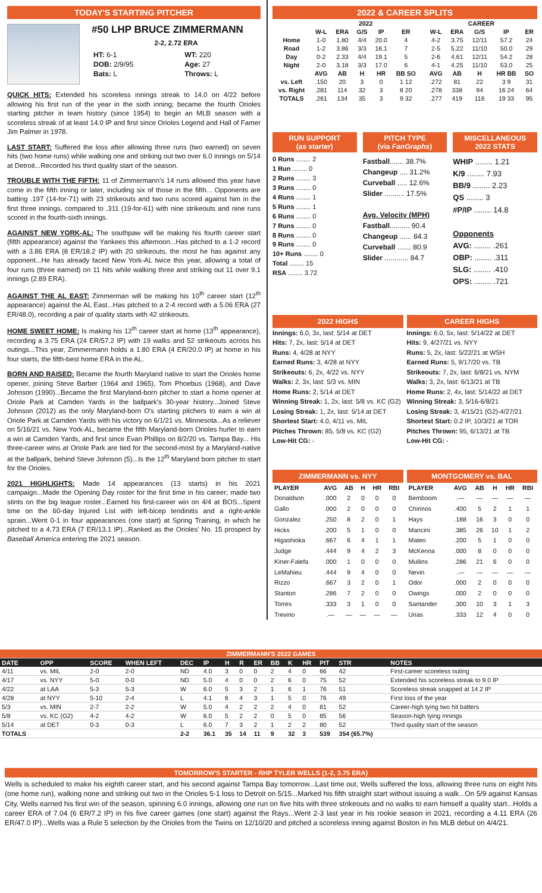TODAY'S STARTING PITCHER
#50 LHP BRUCE ZIMMERMANN
2-2, 2.72 ERA
| HT: 6-1 | WT: 220 |
| DOB: 2/9/95 | Age: 27 |
| Bats: L | Throws: L |
QUICK HITS: Extended his scoreless innings streak to 14.0 on 4/22 before allowing his first run of the year in the sixth inning; became the fourth Orioles starting pitcher in team history (since 1954) to begin an MLB season with a scoreless streak of at least 14.0 IP and first since Orioles Legend and Hall of Famer Jim Palmer in 1978.
LAST START: Suffered the loss after allowing three runs (two earned) on seven hits (two home runs) while walking one and striking out two over 6.0 innings on 5/14 at Detroit...Recorded his third quality start of the season.
TROUBLE WITH THE FIFTH: 11 of Zimmermann's 14 runs allowed this year have come in the fifth inning or later, including six of those in the fifth... Opponents are batting .197 (14-for-71) with 23 strikeouts and two runs scored against him in the first three innings, compared to .311 (19-for-61) with nine strikeouts and nine runs scored in the fourth-sixth innings.
AGAINST NEW YORK-AL: The southpaw will be making his fourth career start (fifth appearance) against the Yankees this afternoon...Has pitched to a 1-2 record with a 3.86 ERA (8 ER/18.2 IP) with 20 strikeouts, the most he has against any opponent...He has already faced New York-AL twice this year, allowing a total of four runs (three earned) on 11 hits while walking three and striking out 11 over 9.1 innings (2.89 ERA).
AGAINST THE AL EAST: Zimmerman will be making his 10<sup>th</sup> career start (12<sup>th</sup> appearance) against the AL East...Has pitched to a 2-4 record with a 5.06 ERA (27 ER/48.0), recording a pair of quality starts with 42 strikeouts.
HOME SWEET HOME: Is making his 12<sup>th</sup> career start at home (13<sup>th</sup> appearance), recording a 3.75 ERA (24 ER/57.2 IP) with 19 walks and 52 strikeouts across his outings...This year, Zimmermann holds a 1.80 ERA (4 ER/20.0 IP) at home in his four starts, the fifth-best home ERA in the AL.
BORN AND RAISED: Became the fourth Maryland native to start the Orioles home opener, joining Steve Barber (1964 and 1965), Tom Phoebus (1968), and Dave Johnson (1990)...Became the first Maryland-born pitcher to start a home opener at Oriole Park at Camden Yards in the ballpark's 30-year history...Joined Steve Johnson (2012) as the only Maryland-born O's starting pitchers to earn a win at Oriole Park at Camden Yards with his victory on 6/1/21 vs. Minnesota...As a reliever on 5/16/21 vs. New York-AL, became the fifth Maryland-born Orioles hurler to earn a win at Camden Yards, and first since Evan Phillips on 8/2/20 vs. Tampa Bay... His three-career wins at Oriole Park are tied for the second-most by a Maryland-native at the ballpark, behind Steve Johnson (5)...Is the 12<sup>th</sup> Maryland born pitcher to start for the Orioles.
2021 HIGHLIGHTS: Made 14 appearances (13 starts) in his 2021 campaign...Made the Opening Day roster for the first time in his career; made two stints on the big league roster...Earned his first-career win on 4/4 at BOS...Spent time on the 60-day Injured List with left-bicep tendinitis and a right-ankle sprain...Went 0-1 in four appearances (one start) at Spring Training, in which he pitched to a 4.73 ERA (7 ER/13.1 IP)...Ranked as the Orioles' No. 15 prospect by Baseball America entering the 2021 season.
2022 & CAREER SPLITS
| | 2022 | | | | | | CAREER | | | | |
| --- | --- | --- | --- | --- | --- | --- | --- | --- | --- | --- | --- |
| | W-L | ERA | G/S | IP | ER | | W-L | ERA | G/S | IP | ER |
| Home | 1-0 | 1.80 | 4/4 | 20.0 | 4 | | 4-2 | 3.75 | 12/11 | 57.2 | 24 |
| Road | 1-2 | 3.86 | 3/3 | 16.1 | 7 | | 2-5 | 5.22 | 11/10 | 50.0 | 29 |
| Day | 0-2 | 2.33 | 4/4 | 19.1 | 5 | | 2-6 | 4.61 | 12/11 | 54.2 | 28 |
| Night | 2-0 | 3.18 | 3/3 | 17.0 | 6 | | 4-1 | 4.25 | 11/10 | 53.0 | 25 |
| | AVG | AB | H | HR | BB SO | | AVG | AB | H | HR BB | SO |
| vs. Left | .150 | 20 | 3 | 0 | 1 12 | | .272 | 81 | 22 | 3 9 | 31 |
| vs. Right | .281 | 114 | 32 | 3 | 8 20 | | .278 | 338 | 94 | 16 24 | 64 |
| TOTALS | .261 | 134 | 35 | 3 | 9 32 | | .277 | 419 | 116 | 19 33 | 95 |
RUN SUPPORT
(as starter)
0 Runs ........ 2
1 Run ........ 0
2 Runs ........ 3
3 Runs ........ 0
4 Runs ........ 1
5 Runs ........ 1
6 Runs ........ 0
7 Runs ........ 0
8 Runs ........ 0
9 Runs ........ 0
10+ Runs ........ 0
Total ........ 15
RSA ........ 3.72
PITCH TYPE
(via FanGraphs)
Fastball....... 38.7%
Changeup .... 31.2%
Curveball ..... 12.6%
Slider .......... 17.5%
Avg. Velocity (MPH)
Fastball.......... 90.4
Changeup ...... 84.3
Curveball ....... 80.9
Slider ............ 84.7
MISCELLANEOUS
2022 STATS
WHIP ........ 1.21
K/9 ........ 7.93
BB/9 ........ 2.23
QS ........ 3
#P/IP ........ 14.8
Opponents
AVG: ........ .261
OBP: ........ .311
SLG: ........ .410
OPS: ........ .721
2022 HIGHS
Innings: 6.0, 3x, last: 5/14 at DET
Hits: 7, 2x, last: 5/14 at DET
Runs: 4, 4/28 at NYY
Earned Runs: 3, 4/28 at NYY
Strikeouts: 6, 2x, 4/22 vs. NYY
Walks: 2, 3x, last: 5/3 vs. MIN
Home Runs: 2, 5/14 at DET
Winning Streak: 1, 2x, last: 5/8 vs. KC (G2)
Losing Streak: 1, 2x, last: 5/14 at DET
Shortest Start: 4.0, 4/11 vs. MIL
Pitches Thrown: 85, 5/8 vs. KC (G2)
Low-Hit CG: -
CAREER HIGHS
Innings: 6.0, 5x, last: 5/14/22 at DET
Hits: 9, 4/27/21 vs. NYY
Runs: 5, 2x, last: 5/22/21 at WSH
Earned Runs: 5, 9/17/20 vs. TB
Strikeouts: 7, 2x, last: 6/8/21 vs. NYM
Walks: 3, 2x, last: 6/13/21 at TB
Home Runs: 2, 4x, last: 5/14/22 at DET
Winning Streak: 3, 5/16-6/8/21
Losing Streak: 3, 4/15/21 (G2)-4/27/21
Shortest Start: 0.2 IP, 10/3/21 at TOR
Pitches Thrown: 95, 6/13/21 at TB
Low-Hit CG: -
ZIMMERMANN vs. NYY
| PLAYER | AVG | AB | H | HR | RBI |
| --- | --- | --- | --- | --- | --- |
| Donaldson | .000 | 2 | 0 | 0 | 0 |
| Gallo | .000 | 2 | 0 | 0 | 0 |
| Gonzalez | .250 | 8 | 2 | 0 | 1 |
| Hicks | .200 | 5 | 1 | 0 | 0 |
| Higashioka | .667 | 6 | 4 | 1 | 1 |
| Judge | .444 | 9 | 4 | 2 | 3 |
| Kiner-Falefa | .000 | 1 | 0 | 0 | 0 |
| LeMahieu | .444 | 9 | 4 | 0 | 0 |
| Rizzo | .667 | 3 | 2 | 0 | 1 |
| Stanton | .286 | 7 | 2 | 0 | 0 |
| Torres | .333 | 3 | 1 | 0 | 0 |
| Trevino | .— | — | — | — | — |
MONTGOMERY vs. BAL
| PLAYER | AVG | AB | H | HR | RBI |
| --- | --- | --- | --- | --- | --- |
| Bemboom | .— | — | — | — | — |
| Chirinos | .400 | 5 | 2 | 1 | 1 |
| Hays | .188 | 16 | 3 | 0 | 0 |
| Mancini | .385 | 26 | 10 | 1 | 2 |
| Mateo | .200 | 5 | 1 | 0 | 0 |
| McKenna | .000 | 8 | 0 | 0 | 0 |
| Mullins | .286 | 21 | 6 | 0 | 0 |
| Nevin | .— | — | — | — | — |
| Odor | .000 | 2 | 0 | 0 | 0 |
| Owings | .000 | 2 | 0 | 0 | 0 |
| Santander | .300 | 10 | 3 | 1 | 3 |
| Urias | .333 | 12 | 4 | 0 | 0 |
| ZIMMERMANN'S 2022 GAMES | | | | | | | | | | | | | | |
| DATE | OPP | SCORE | WHEN LEFT | DEC | IP | H | R | ER | BB | K | HR | PIT | STR | NOTES |
| 4/11 | vs. MIL | 2-0 | 2-0 | ND | 4.0 | 3 | 0 | 0 | 2 | 4 | 0 | 66 | 42 | First-career scoreless outing |
| 4/17 | vs. NYY | 5-0 | 0-0 | ND | 5.0 | 4 | 0 | 0 | 2 | 6 | 0 | 75 | 52 | Extended his scoreless streak to 9.0 IP |
| 4/22 | at LAA | 5-3 | 5-3 | W | 6.0 | 5 | 3 | 2 | 1 | 6 | 1 | 76 | 51 | Scoreless streak snapped at 14.2 IP |
| 4/28 | at NYY | 5-10 | 2-4 | L | 4.1 | 6 | 4 | 3 | 1 | 5 | 0 | 76 | 49 | First loss of the year |
| 5/3 | vs. MIN | 2-7 | 2-2 | W | 5.0 | 4 | 2 | 2 | 2 | 4 | 0 | 81 | 52 | Career-high tying two hit batters |
| 5/8 | vs. KC (G2) | 4-2 | 4-2 | W | 6.0 | 5 | 2 | 2 | 0 | 5 | 0 | 85 | 56 | Season-high tying innings |
| 5/14 | at DET | 0-3 | 0-3 | L | 6.0 | 7 | 3 | 2 | 1 | 2 | 2 | 80 | 52 | Third quality start of the season |
| TOTALS | | | | 2-2 | 36.1 | 35 | 14 | 11 | 9 | 32 | 3 | 539 | 354 (65.7%) | |
TOMORROW'S STARTER - RHP TYLER WELLS (1-2, 3.75 ERA)
Wells is scheduled to make his eighth career start, and his second against Tampa Bay tomorrow...Last time out, Wells suffered the loss, allowing three runs on eight hits (one home run), walking none and striking out two in the Orioles 5-1 loss to Detroit on 5/15...Marked his fifth straight start without issuing a walk...On 5/9 against Kansas City, Wells earned his first win of the season, spinning 6.0 innings, allowing one run on five hits with three strikeouts and no walks to earn himself a quality start...Holds a career ERA of 7.04 (6 ER/7.2 IP) in his five career games (one start) against the Rays...Went 2-3 last year in his rookie season in 2021, recording a 4.11 ERA (26 ER/47.0 IP)...Wells was a Rule 5 selection by the Orioles from the Twins on 12/10/20 and pitched a scoreless inning against Boston in his MLB debut on 4/4/21.